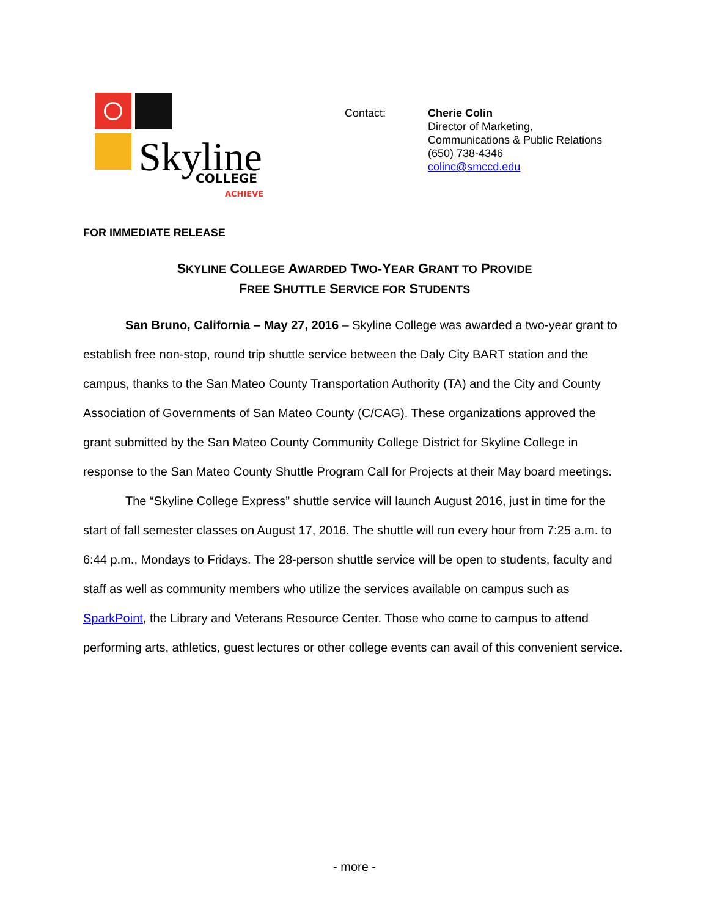Skyline
COLLEGE
ACHIEVE
Contact: Cherie Colin
Director of Marketing,
Communications & Public Relations
(650) 738-4346
colinc@smccd.edu
FOR IMMEDIATE RELEASE
SKYLINE COLLEGE AWARDED TWO-YEAR GRANT TO PROVIDE
FREE SHUTTLE SERVICE FOR STUDENTS
San Bruno, California – May 27, 2016 – Skyline College was awarded a two-year grant to establish free non-stop, round trip shuttle service between the Daly City BART station and the campus, thanks to the San Mateo County Transportation Authority (TA) and the City and County Association of Governments of San Mateo County (C/CAG). These organizations approved the grant submitted by the San Mateo County Community College District for Skyline College in response to the San Mateo County Shuttle Program Call for Projects at their May board meetings.
The “Skyline College Express” shuttle service will launch August 2016, just in time for the start of fall semester classes on August 17, 2016. The shuttle will run every hour from 7:25 a.m. to 6:44 p.m., Mondays to Fridays. The 28-person shuttle service will be open to students, faculty and staff as well as community members who utilize the services available on campus such as SparkPoint, the Library and Veterans Resource Center. Those who come to campus to attend performing arts, athletics, guest lectures or other college events can avail of this convenient service.
- more -